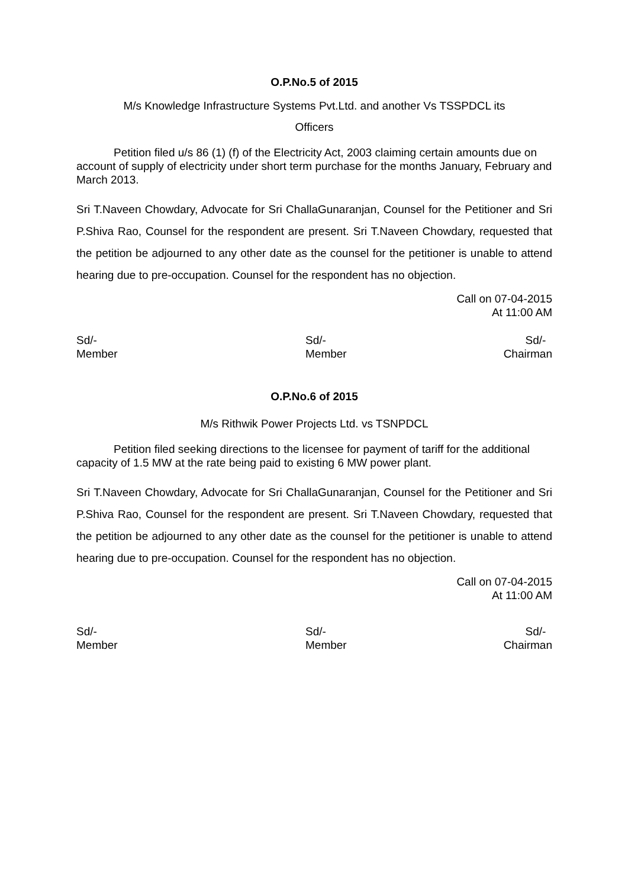O.P.No.5 of 2015
M/s Knowledge Infrastructure Systems Pvt.Ltd. and another Vs TSSPDCL its
Officers
Petition filed u/s 86 (1) (f) of the Electricity Act, 2003 claiming certain amounts due on account of supply of electricity under short term purchase for the months January, February and March 2013.
Sri T.Naveen Chowdary, Advocate for Sri ChallaGunaranjan, Counsel for the Petitioner and Sri P.Shiva Rao, Counsel for the respondent are present. Sri T.Naveen Chowdary, requested that the petition be adjourned to any other date as the counsel for the petitioner is unable to attend hearing due to pre-occupation. Counsel for the respondent has no objection.
Call on 07-04-2015
At 11:00 AM
Sd/-
Member
Sd/-
Member
Sd/-
Chairman
O.P.No.6 of 2015
M/s Rithwik Power Projects Ltd. vs TSNPDCL
Petition filed seeking directions to the licensee for payment of tariff for the additional capacity of 1.5 MW at the rate being paid to existing 6 MW power plant.
Sri T.Naveen Chowdary, Advocate for Sri ChallaGunaranjan, Counsel for the Petitioner and Sri P.Shiva Rao, Counsel for the respondent are present. Sri T.Naveen Chowdary, requested that the petition be adjourned to any other date as the counsel for the petitioner is unable to attend hearing due to pre-occupation. Counsel for the respondent has no objection.
Call on 07-04-2015
At 11:00 AM
Sd/-
Member
Sd/-
Member
Sd/-
Chairman